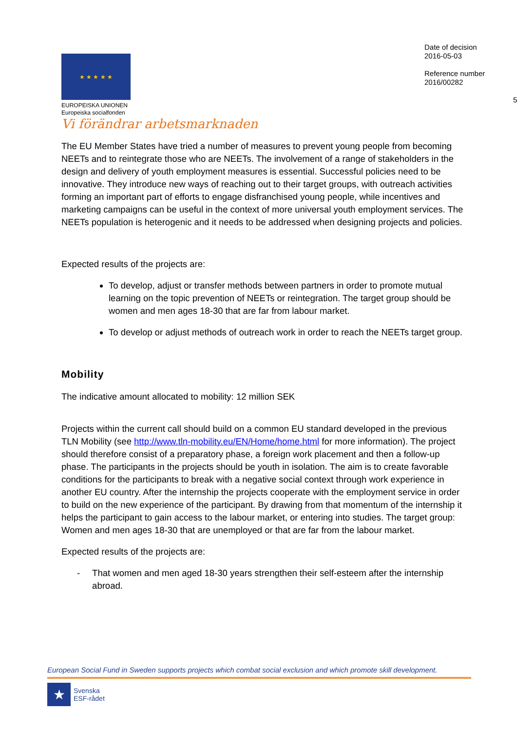★ ★ ★ ★ ★
EUROPEISKA UNIONEN
Europeiska socialfonden
Vi förändrar arbetsmarknaden
Date of decision
2016-05-03
Reference number
2016/00282
5
The EU Member States have tried a number of measures to prevent young people from becoming NEETs and to reintegrate those who are NEETs. The involvement of a range of stakeholders in the design and delivery of youth employment measures is essential. Successful policies need to be innovative. They introduce new ways of reaching out to their target groups, with outreach activities forming an important part of efforts to engage disfranchised young people, while incentives and marketing campaigns can be useful in the context of more universal youth employment services. The NEETs population is heterogenic and it needs to be addressed when designing projects and policies.
Expected results of the projects are:
To develop, adjust or transfer methods between partners in order to promote mutual learning on the topic prevention of NEETs or reintegration. The target group should be women and men ages 18-30 that are far from labour market.
To develop or adjust methods of outreach work in order to reach the NEETs target group.
Mobility
The indicative amount allocated to mobility: 12 million SEK
Projects within the current call should build on a common EU standard developed in the previous TLN Mobility (see http://www.tln-mobility.eu/EN/Home/home.html for more information). The project should therefore consist of a preparatory phase, a foreign work placement and then a follow-up phase. The participants in the projects should be youth in isolation. The aim is to create favorable conditions for the participants to break with a negative social context through work experience in another EU country. After the internship the projects cooperate with the employment service in order to build on the new experience of the participant. By drawing from that momentum of the internship it helps the participant to gain access to the labour market, or entering into studies. The target group: Women and men ages 18-30 that are unemployed or that are far from the labour market.
Expected results of the projects are:
- That women and men aged 18-30 years strengthen their self-esteem after the internship abroad.
European Social Fund in Sweden supports projects which combat social exclusion and which promote skill development.
★
Svenska
ESF-rådet